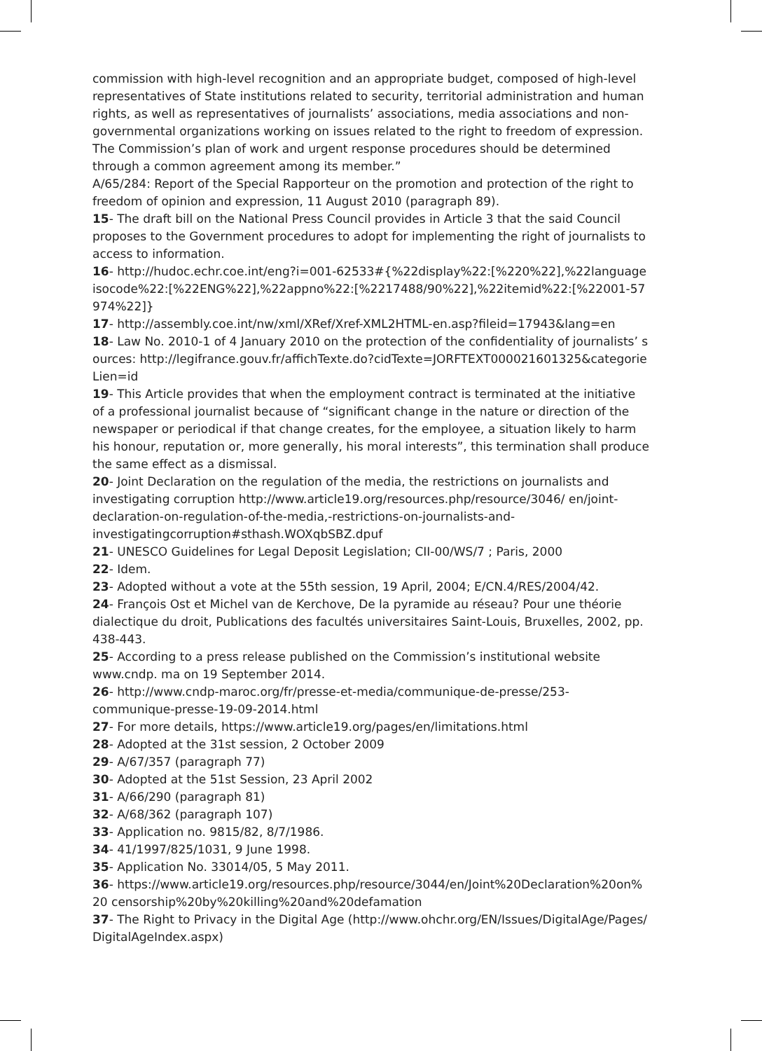commission with high-level recognition and an appropriate budget, composed of high-level representatives of State institutions related to security, territorial administration and human rights, as well as representatives of journalists’ associations, media associations and non-governmental organizations working on issues related to the right to freedom of expression. The Commission’s plan of work and urgent response procedures should be determined through a common agreement among its member.”
A/65/284: Report of the Special Rapporteur on the promotion and protection of the right to freedom of opinion and expression, 11 August 2010 (paragraph 89).
15- The draft bill on the National Press Council provides in Article 3 that the said Council proposes to the Government procedures to adopt for implementing the right of journalists to access to information.
16- http://hudoc.echr.coe.int/eng?i=001-62533#{%22display%22:[%220%22],%22languageisocode%22:[%22ENG%22],%22appno%22:[%2217488/90%22],%22itemid%22:[%22001-57974%22]}
17- http://assembly.coe.int/nw/xml/XRef/Xref-XML2HTML-en.asp?fileid=17943&lang=en
18- Law No. 2010-1 of 4 January 2010 on the protection of the confidentiality of journalists’ sources: http://legifrance.gouv.fr/affichTexte.do?cidTexte=JORFTEXT000021601325&categorieLien=id
19- This Article provides that when the employment contract is terminated at the initiative of a professional journalist because of “significant change in the nature or direction of the newspaper or periodical if that change creates, for the employee, a situation likely to harm his honour, reputation or, more generally, his moral interests”, this termination shall produce the same effect as a dismissal.
20- Joint Declaration on the regulation of the media, the restrictions on journalists and investigating corruption http://www.article19.org/resources.php/resource/3046/ en/joint-declaration-on-regulation-of-the-media,-restrictions-on-journalists-and-investigatingcorruption#sthash.WOXqbSBZ.dpuf
21- UNESCO Guidelines for Legal Deposit Legislation; CII-00/WS/7 ; Paris, 2000
22- Idem.
23- Adopted without a vote at the 55th session, 19 April, 2004; E/CN.4/RES/2004/42.
24- François Ost et Michel van de Kerchove, De la pyramide au réseau? Pour une théorie dialectique du droit, Publications des facultés universitaires Saint-Louis, Bruxelles, 2002, pp. 438-443.
25- According to a press release published on the Commission’s institutional website www.cndp. ma on 19 September 2014.
26- http://www.cndp-maroc.org/fr/presse-et-media/communique-de-presse/253-communique-presse-19-09-2014.html
27- For more details, https://www.article19.org/pages/en/limitations.html
28- Adopted at the 31st session, 2 October 2009
29- A/67/357 (paragraph 77)
30- Adopted at the 51st Session, 23 April 2002
31- A/66/290 (paragraph 81)
32- A/68/362 (paragraph 107)
33- Application no. 9815/82, 8/7/1986.
34- 41/1997/825/1031, 9 June 1998.
35- Application No. 33014/05, 5 May 2011.
36- https://www.article19.org/resources.php/resource/3044/en/Joint%20Declaration%20on%20 censorship%20by%20killing%20and%20defamation
37- The Right to Privacy in the Digital Age (http://www.ohchr.org/EN/Issues/DigitalAge/Pages/ DigitalAgeIndex.aspx)